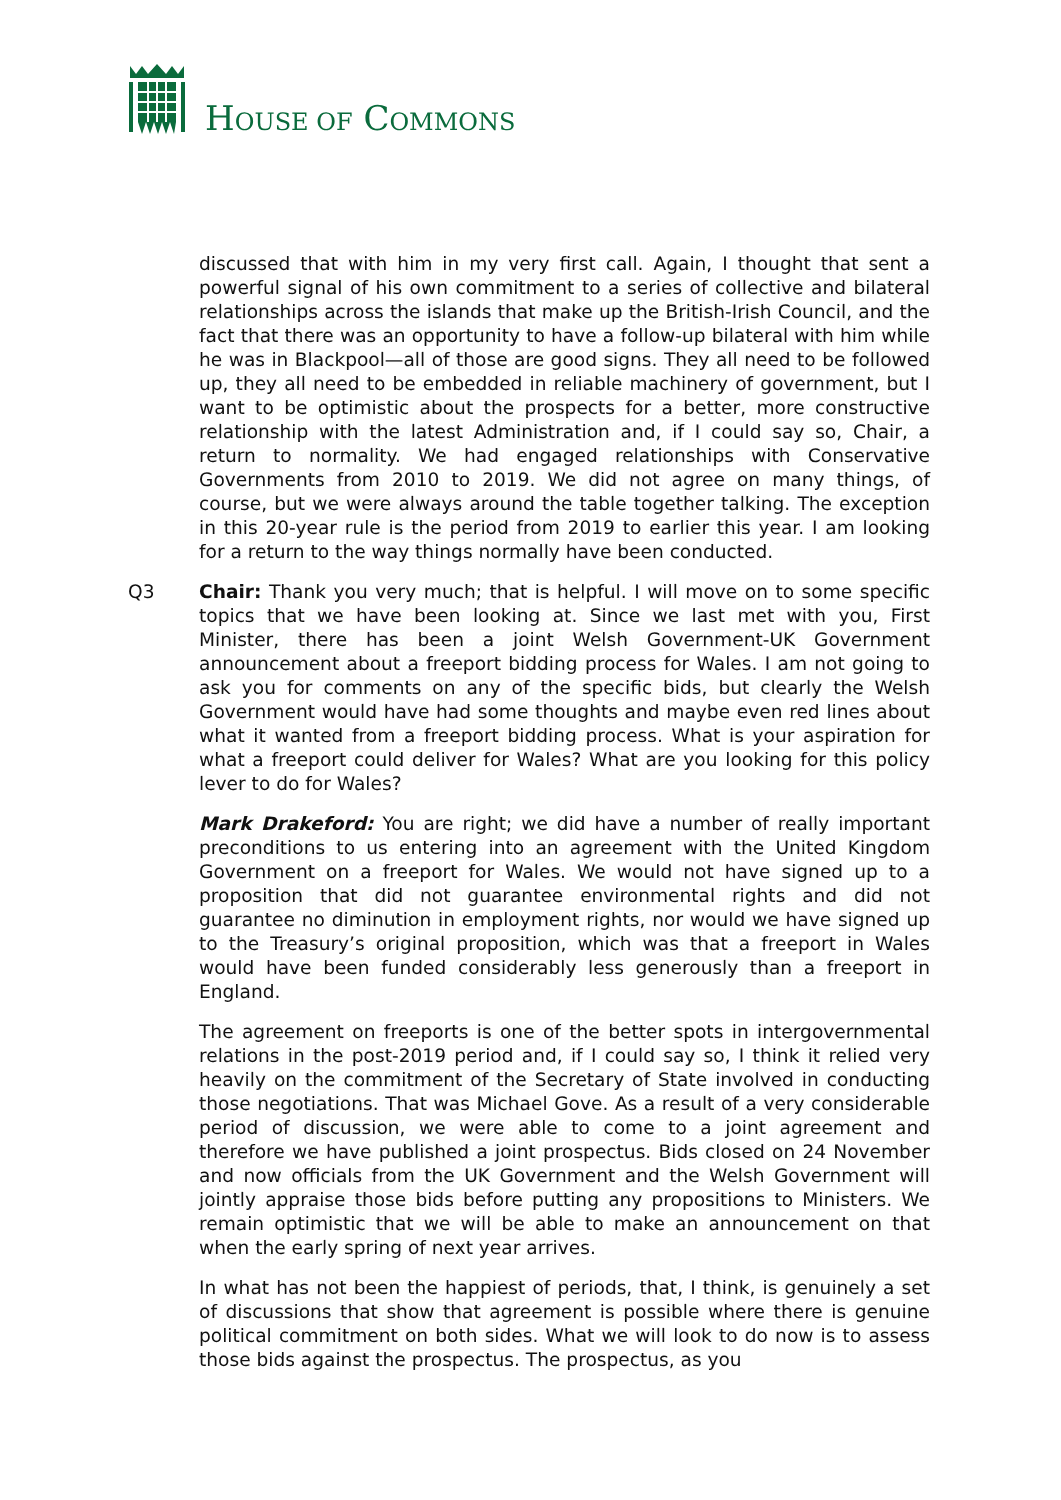HOUSE OF COMMONS
discussed that with him in my very first call. Again, I thought that sent a powerful signal of his own commitment to a series of collective and bilateral relationships across the islands that make up the British-Irish Council, and the fact that there was an opportunity to have a follow-up bilateral with him while he was in Blackpool—all of those are good signs. They all need to be followed up, they all need to be embedded in reliable machinery of government, but I want to be optimistic about the prospects for a better, more constructive relationship with the latest Administration and, if I could say so, Chair, a return to normality. We had engaged relationships with Conservative Governments from 2010 to 2019. We did not agree on many things, of course, but we were always around the table together talking. The exception in this 20-year rule is the period from 2019 to earlier this year. I am looking for a return to the way things normally have been conducted.
Q3 Chair: Thank you very much; that is helpful. I will move on to some specific topics that we have been looking at. Since we last met with you, First Minister, there has been a joint Welsh Government-UK Government announcement about a freeport bidding process for Wales. I am not going to ask you for comments on any of the specific bids, but clearly the Welsh Government would have had some thoughts and maybe even red lines about what it wanted from a freeport bidding process. What is your aspiration for what a freeport could deliver for Wales? What are you looking for this policy lever to do for Wales?
Mark Drakeford: You are right; we did have a number of really important preconditions to us entering into an agreement with the United Kingdom Government on a freeport for Wales. We would not have signed up to a proposition that did not guarantee environmental rights and did not guarantee no diminution in employment rights, nor would we have signed up to the Treasury’s original proposition, which was that a freeport in Wales would have been funded considerably less generously than a freeport in England.
The agreement on freeports is one of the better spots in intergovernmental relations in the post-2019 period and, if I could say so, I think it relied very heavily on the commitment of the Secretary of State involved in conducting those negotiations. That was Michael Gove. As a result of a very considerable period of discussion, we were able to come to a joint agreement and therefore we have published a joint prospectus. Bids closed on 24 November and now officials from the UK Government and the Welsh Government will jointly appraise those bids before putting any propositions to Ministers. We remain optimistic that we will be able to make an announcement on that when the early spring of next year arrives.
In what has not been the happiest of periods, that, I think, is genuinely a set of discussions that show that agreement is possible where there is genuine political commitment on both sides. What we will look to do now is to assess those bids against the prospectus. The prospectus, as you